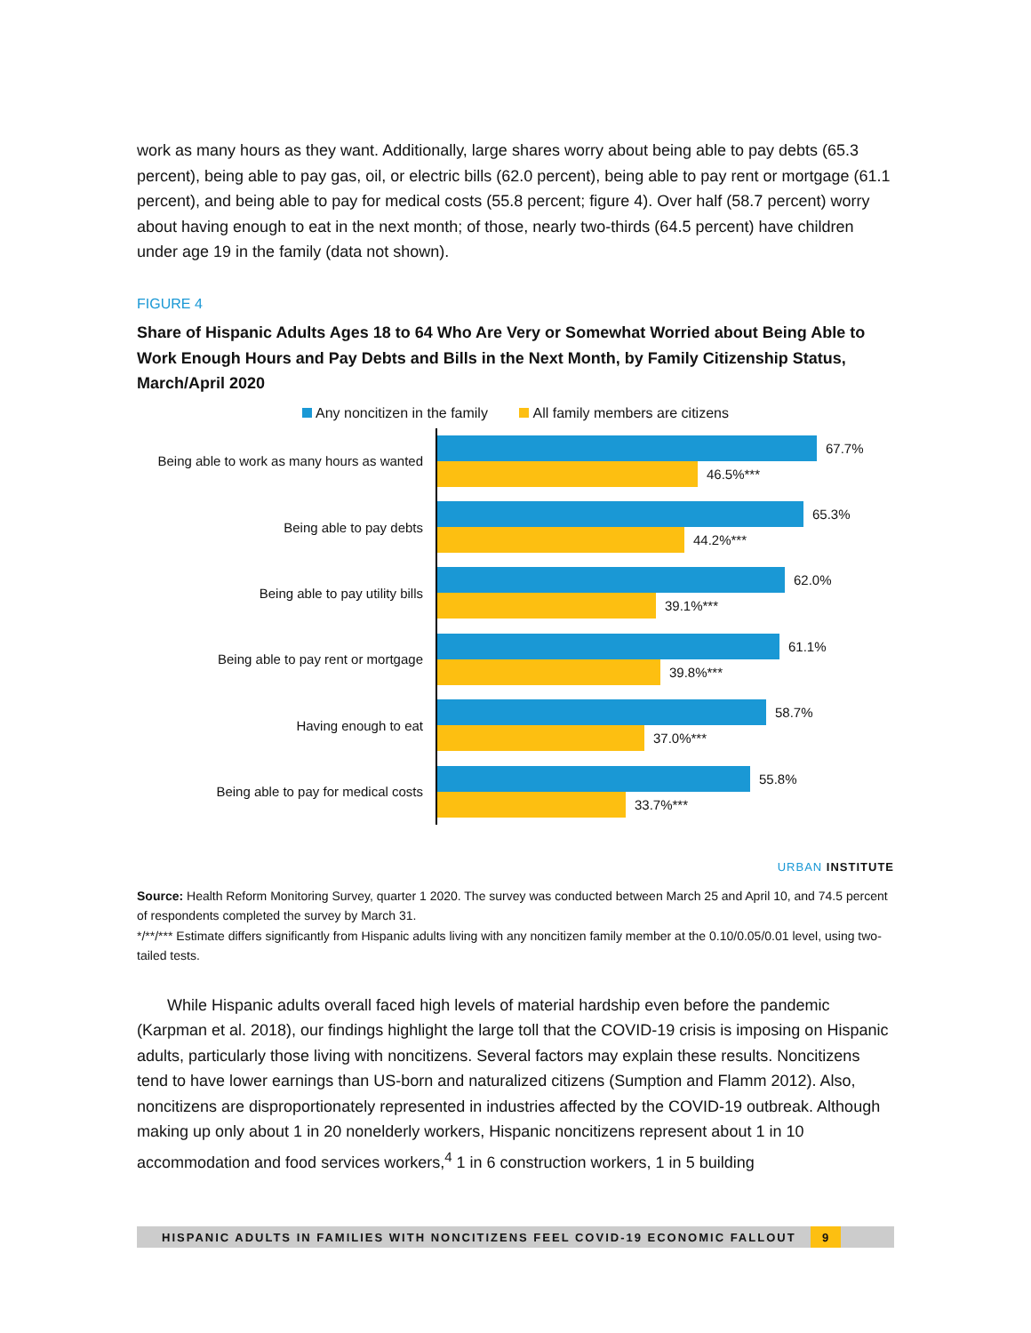work as many hours as they want. Additionally, large shares worry about being able to pay debts (65.3 percent), being able to pay gas, oil, or electric bills (62.0 percent), being able to pay rent or mortgage (61.1 percent), and being able to pay for medical costs (55.8 percent; figure 4). Over half (58.7 percent) worry about having enough to eat in the next month; of those, nearly two-thirds (64.5 percent) have children under age 19 in the family (data not shown).
FIGURE 4
Share of Hispanic Adults Ages 18 to 64 Who Are Very or Somewhat Worried about Being Able to Work Enough Hours and Pay Debts and Bills in the Next Month, by Family Citizenship Status, March/April 2020
Any noncitizen in the family All family members are citizens
Being able to work as many hours as wanted
67.7%
46.5%***
Being able to pay debts
65.3%
44.2%***
Being able to pay utility bills
62.0%
39.1%***
Being able to pay rent or mortgage
61.1%
39.8%***
Having enough to eat
58.7%
37.0%***
Being able to pay for medical costs
55.8%
33.7%***
URBAN INSTITUTE
Source: Health Reform Monitoring Survey, quarter 1 2020. The survey was conducted between March 25 and April 10, and 74.5 percent of respondents completed the survey by March 31.
*/**/*** Estimate differs significantly from Hispanic adults living with any noncitizen family member at the 0.10/0.05/0.01 level, using two-tailed tests.
While Hispanic adults overall faced high levels of material hardship even before the pandemic (Karpman et al. 2018), our findings highlight the large toll that the COVID-19 crisis is imposing on Hispanic adults, particularly those living with noncitizens. Several factors may explain these results. Noncitizens tend to have lower earnings than US-born and naturalized citizens (Sumption and Flamm 2012). Also, noncitizens are disproportionately represented in industries affected by the COVID-19 outbreak. Although making up only about 1 in 20 nonelderly workers, Hispanic noncitizens represent about 1 in 10 accommodation and food services workers,<sup>4</sup> 1 in 6 construction workers, 1 in 5 building
HISPANIC ADULTS IN FAMILIES WITH NONCITIZENS FEEL COVID-19 ECONOMIC FALLOUT 9